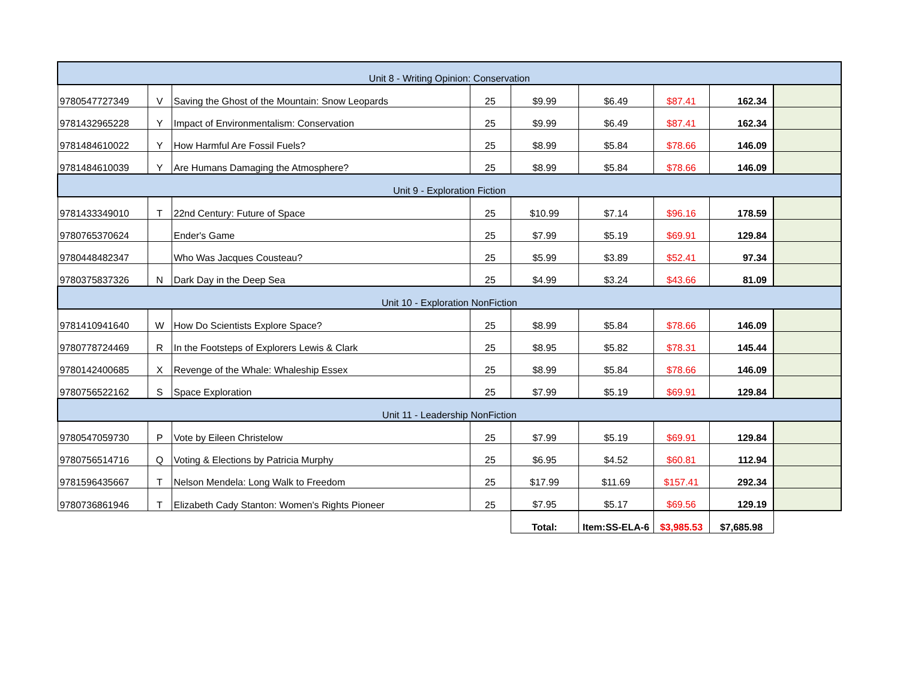| Unit 8 - Writing Opinion: Conservation | | | | | | | | |
| 9780547727349 | V | Saving the Ghost of the Mountain: Snow Leopards | 25 | $9.99 | $6.49 | $87.41 | 162.34 | |
| 9781432965228 | Y | Impact of Environmentalism: Conservation | 25 | $9.99 | $6.49 | $87.41 | 162.34 | |
| 9781484610022 | Y | How Harmful Are Fossil Fuels? | 25 | $8.99 | $5.84 | $78.66 | 146.09 | |
| 9781484610039 | Y | Are Humans Damaging the Atmosphere? | 25 | $8.99 | $5.84 | $78.66 | 146.09 | |
| Unit 9 - Exploration Fiction | | | | | | | | |
| 9781433349010 | T | 22nd Century: Future of Space | 25 | $10.99 | $7.14 | $96.16 | 178.59 | |
| 9780765370624 | | Ender's Game | 25 | $7.99 | $5.19 | $69.91 | 129.84 | |
| 9780448482347 | | Who Was Jacques Cousteau? | 25 | $5.99 | $3.89 | $52.41 | 97.34 | |
| 9780375837326 | N | Dark Day in the Deep Sea | 25 | $4.99 | $3.24 | $43.66 | 81.09 | |
| Unit 10 - Exploration NonFiction | | | | | | | | |
| 9781410941640 | W | How Do Scientists Explore Space? | 25 | $8.99 | $5.84 | $78.66 | 146.09 | |
| 9780778724469 | R | In the Footsteps of Explorers Lewis & Clark | 25 | $8.95 | $5.82 | $78.31 | 145.44 | |
| 9780142400685 | X | Revenge of the Whale: Whaleship Essex | 25 | $8.99 | $5.84 | $78.66 | 146.09 | |
| 9780756522162 | S | Space Exploration | 25 | $7.99 | $5.19 | $69.91 | 129.84 | |
| Unit 11 - Leadership NonFiction | | | | | | | | |
| 9780547059730 | P | Vote by Eileen Christelow | 25 | $7.99 | $5.19 | $69.91 | 129.84 | |
| 9780756514716 | Q | Voting & Elections by Patricia Murphy | 25 | $6.95 | $4.52 | $60.81 | 112.94 | |
| 9781596435667 | T | Nelson Mendela: Long Walk to Freedom | 25 | $17.99 | $11.69 | $157.41 | 292.34 | |
| 9780736861946 | T | Elizabeth Cady Stanton: Women's Rights Pioneer | 25 | $7.95 | $5.17 | $69.56 | 129.19 | |
| | | | | Total: | Item:SS-ELA-6 | $3,985.53 | $7,685.98 | |